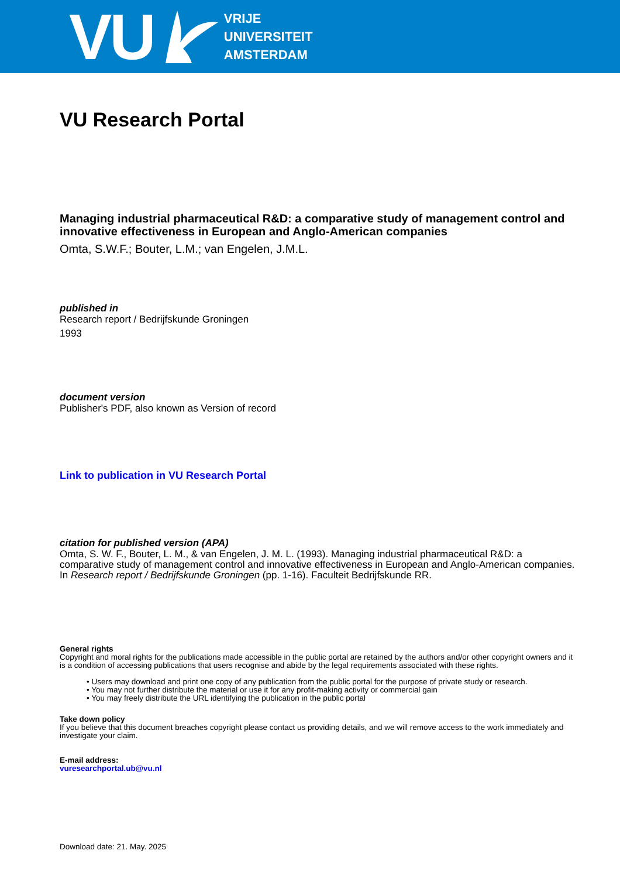VU
VRIJE
UNIVERSITEIT
AMSTERDAM
VU Research Portal
Managing industrial pharmaceutical R&D: a comparative study of management control and innovative effectiveness in European and Anglo-American companies
Omta, S.W.F.; Bouter, L.M.; van Engelen, J.M.L.
published in
Research report / Bedrijfskunde Groningen
1993
document version
Publisher's PDF, also known as Version of record
Link to publication in VU Research Portal
citation for published version (APA)
Omta, S. W. F., Bouter, L. M., & van Engelen, J. M. L. (1993). Managing industrial pharmaceutical R&D: a comparative study of management control and innovative effectiveness in European and Anglo-American companies. In Research report / Bedrijfskunde Groningen (pp. 1-16). Faculteit Bedrijfskunde RR.
General rights
Copyright and moral rights for the publications made accessible in the public portal are retained by the authors and/or other copyright owners and it is a condition of accessing publications that users recognise and abide by the legal requirements associated with these rights.
• Users may download and print one copy of any publication from the public portal for the purpose of private study or research.
• You may not further distribute the material or use it for any profit-making activity or commercial gain
• You may freely distribute the URL identifying the publication in the public portal
Take down policy
If you believe that this document breaches copyright please contact us providing details, and we will remove access to the work immediately and investigate your claim.
E-mail address:
vuresearchportal.ub@vu.nl
Download date: 21. May. 2025